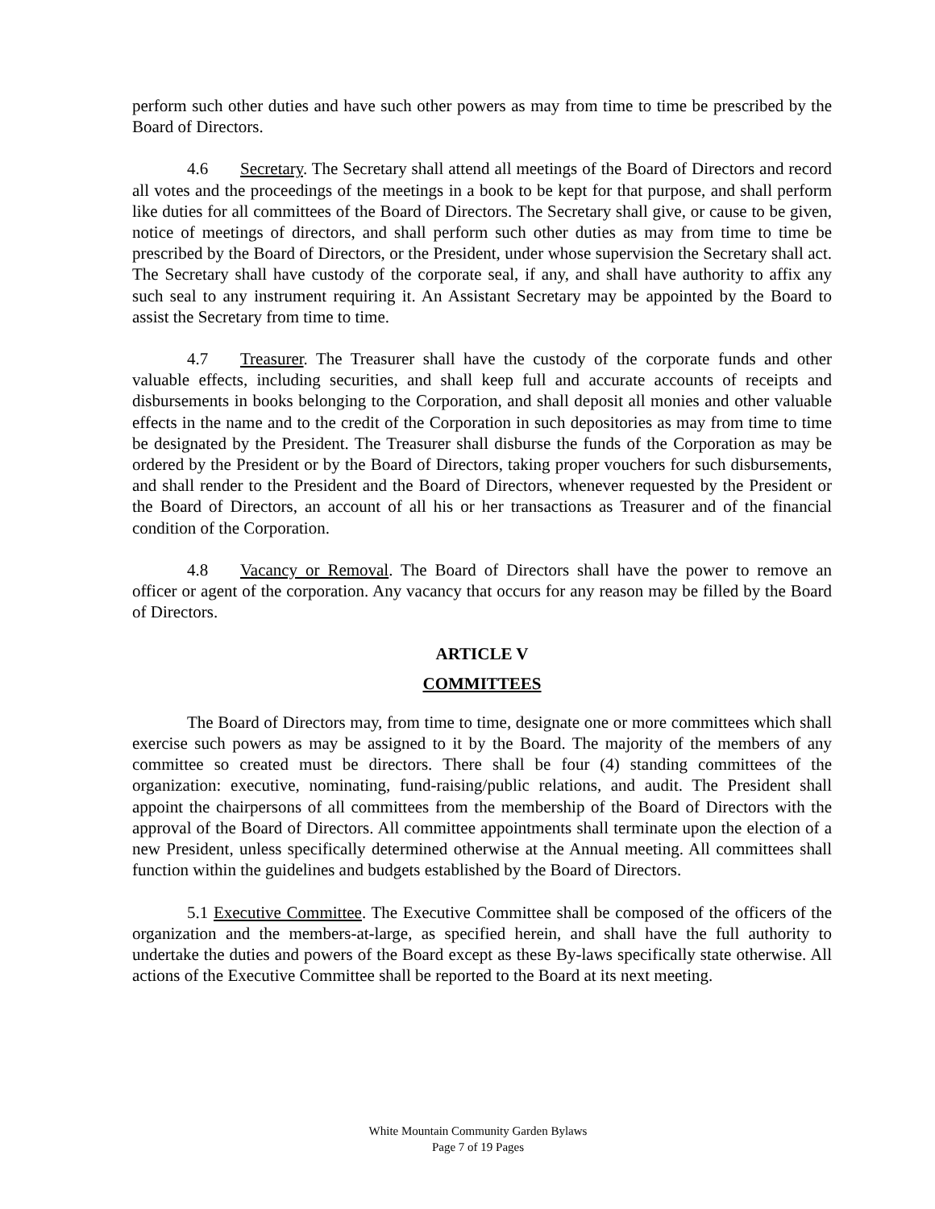perform such other duties and have such other powers as may from time to time be prescribed by the Board of Directors.
4.6 Secretary. The Secretary shall attend all meetings of the Board of Directors and record all votes and the proceedings of the meetings in a book to be kept for that purpose, and shall perform like duties for all committees of the Board of Directors. The Secretary shall give, or cause to be given, notice of meetings of directors, and shall perform such other duties as may from time to time be prescribed by the Board of Directors, or the President, under whose supervision the Secretary shall act. The Secretary shall have custody of the corporate seal, if any, and shall have authority to affix any such seal to any instrument requiring it. An Assistant Secretary may be appointed by the Board to assist the Secretary from time to time.
4.7 Treasurer. The Treasurer shall have the custody of the corporate funds and other valuable effects, including securities, and shall keep full and accurate accounts of receipts and disbursements in books belonging to the Corporation, and shall deposit all monies and other valuable effects in the name and to the credit of the Corporation in such depositories as may from time to time be designated by the President. The Treasurer shall disburse the funds of the Corporation as may be ordered by the President or by the Board of Directors, taking proper vouchers for such disbursements, and shall render to the President and the Board of Directors, whenever requested by the President or the Board of Directors, an account of all his or her transactions as Treasurer and of the financial condition of the Corporation.
4.8 Vacancy or Removal. The Board of Directors shall have the power to remove an officer or agent of the corporation. Any vacancy that occurs for any reason may be filled by the Board of Directors.
ARTICLE V
COMMITTEES
The Board of Directors may, from time to time, designate one or more committees which shall exercise such powers as may be assigned to it by the Board. The majority of the members of any committee so created must be directors. There shall be four (4) standing committees of the organization: executive, nominating, fund-raising/public relations, and audit. The President shall appoint the chairpersons of all committees from the membership of the Board of Directors with the approval of the Board of Directors. All committee appointments shall terminate upon the election of a new President, unless specifically determined otherwise at the Annual meeting. All committees shall function within the guidelines and budgets established by the Board of Directors.
5.1 Executive Committee. The Executive Committee shall be composed of the officers of the organization and the members-at-large, as specified herein, and shall have the full authority to undertake the duties and powers of the Board except as these By-laws specifically state otherwise. All actions of the Executive Committee shall be reported to the Board at its next meeting.
White Mountain Community Garden Bylaws
Page 7 of 19 Pages